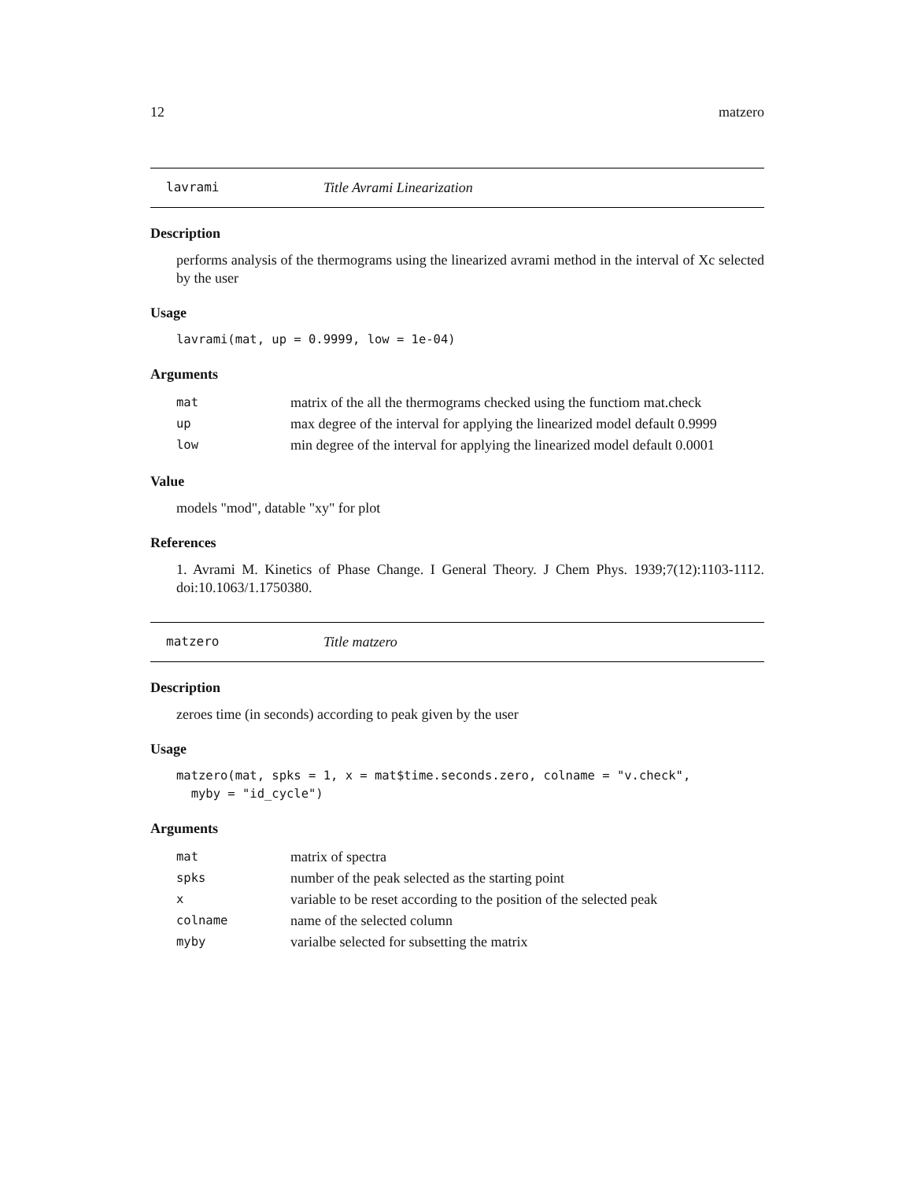12 matzero
lavrami Title Avrami Linearization
Description
performs analysis of the thermograms using the linearized avrami method in the interval of Xc selected by the user
Usage
lavrami(mat, up = 0.9999, low = 1e-04)
Arguments
| mat | matrix of the all the thermograms checked using the functiom mat.check |
| up | max degree of the interval for applying the linearized model default 0.9999 |
| low | min degree of the interval for applying the linearized model default 0.0001 |
Value
models "mod", datable "xy" for plot
References
1. Avrami M. Kinetics of Phase Change. I General Theory. J Chem Phys. 1939;7(12):1103-1112. doi:10.1063/1.1750380.
matzero Title matzero
Description
zeroes time (in seconds) according to peak given by the user
Usage
matzero(mat, spks = 1, x = mat$time.seconds.zero, colname = "v.check", myby = "id_cycle")
Arguments
| mat | matrix of spectra |
| spks | number of the peak selected as the starting point |
| x | variable to be reset according to the position of the selected peak |
| colname | name of the selected column |
| myby | varialbe selected for subsetting the matrix |